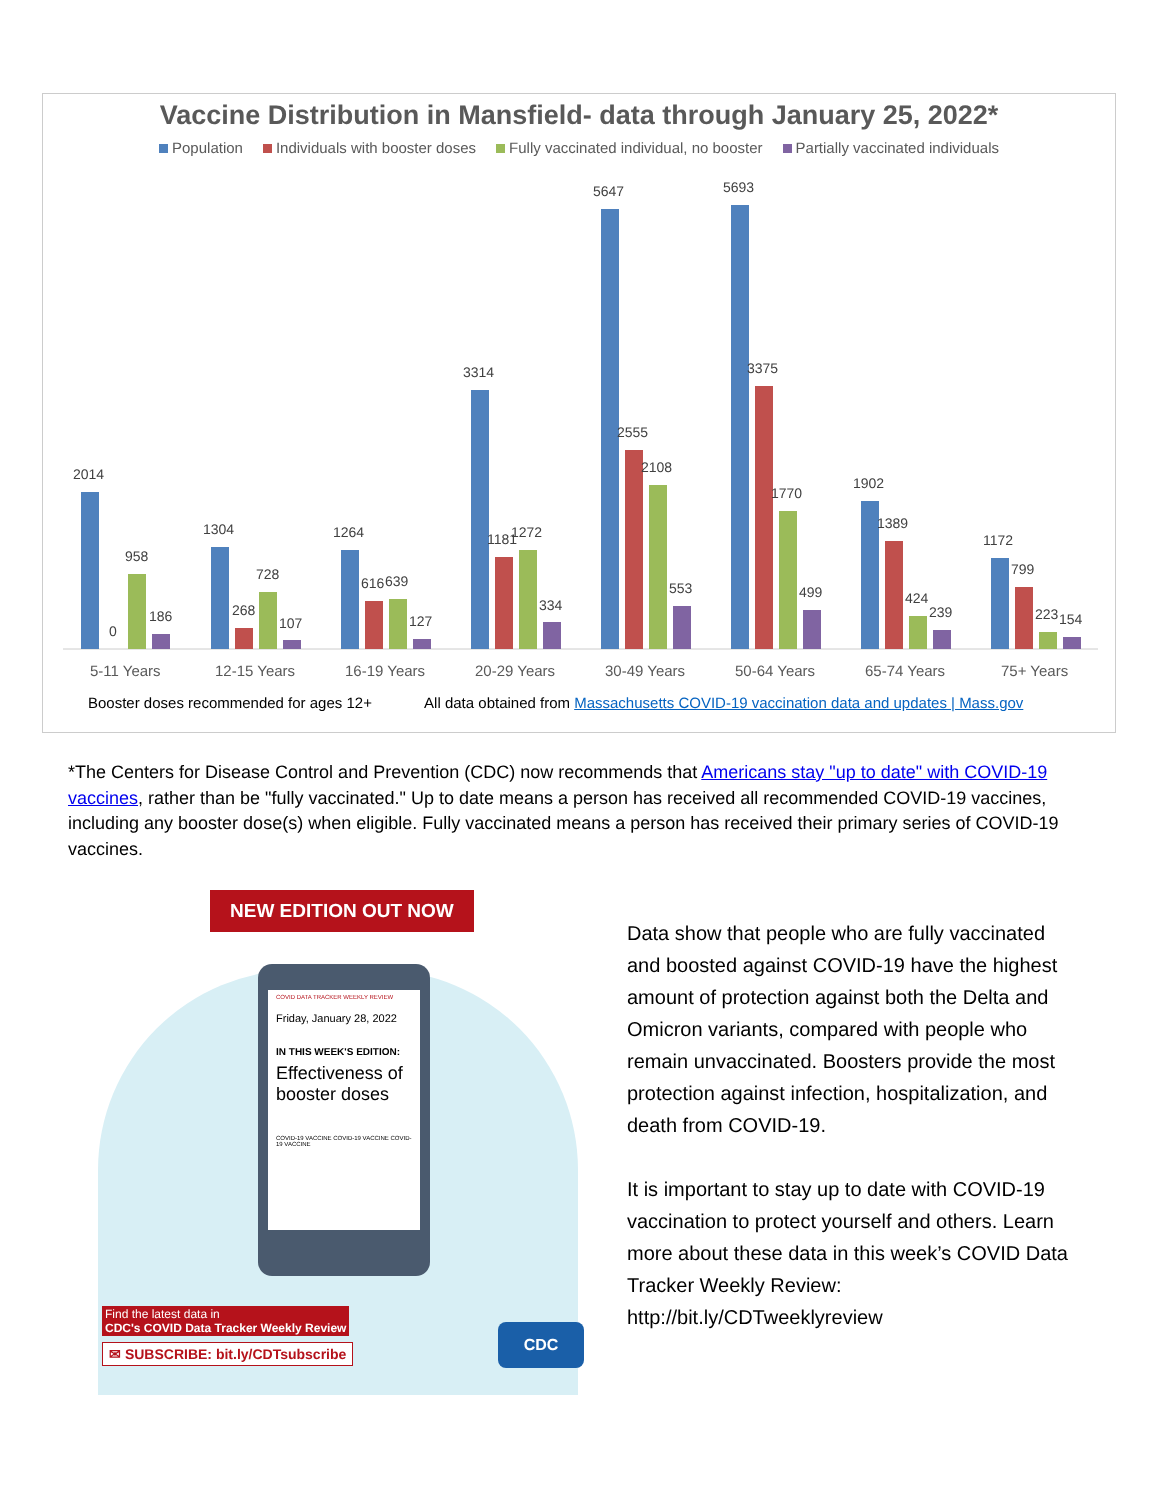Vaccine Distribution in Mansfield- data through January 25, 2022*
Population Individuals with booster doses Fully vaccinated individual, no booster Partially vaccinated individuals
2014
0
958
186
1304
268
728
107
1264
616
639
127
3314
1181
1272
334
5647
2555
2108
553
5693
3375
1770
499
1902
1389
424
239
1172
799
223
154
5-11 Years
12-15 Years
16-19 Years
20-29 Years
30-49 Years
50-64 Years
65-74 Years
75+ Years
Booster doses recommended for ages 12+ All data obtained from Massachusetts COVID-19 vaccination data and updates | Mass.gov
*The Centers for Disease Control and Prevention (CDC) now recommends that Americans stay "up to date" with COVID-19 vaccines, rather than be "fully vaccinated." Up to date means a person has received all recommended COVID-19 vaccines, including any booster dose(s) when eligible. Fully vaccinated means a person has received their primary series of COVID-19 vaccines.
NEW EDITION OUT NOW
COVID DATA TRACKER WEEKLY REVIEW
Friday, January 28, 2022
IN THIS WEEK'S EDITION:
Effectiveness of booster doses
COVID-19 VACCINE COVID-19 VACCINE COVID-19 VACCINE
Find the latest data in
CDC's COVID Data Tracker Weekly Review
✉ SUBSCRIBE: bit.ly/CDTsubscribe
CDC
Data show that people who are fully vaccinated and boosted against COVID-19 have the highest amount of protection against both the Delta and Omicron variants, compared with people who remain unvaccinated. Boosters provide the most protection against infection, hospitalization, and death from COVID-19.
It is important to stay up to date with COVID-19 vaccination to protect yourself and others. Learn more about these data in this week’s COVID Data Tracker Weekly Review: http://bit.ly/CDTweeklyreview